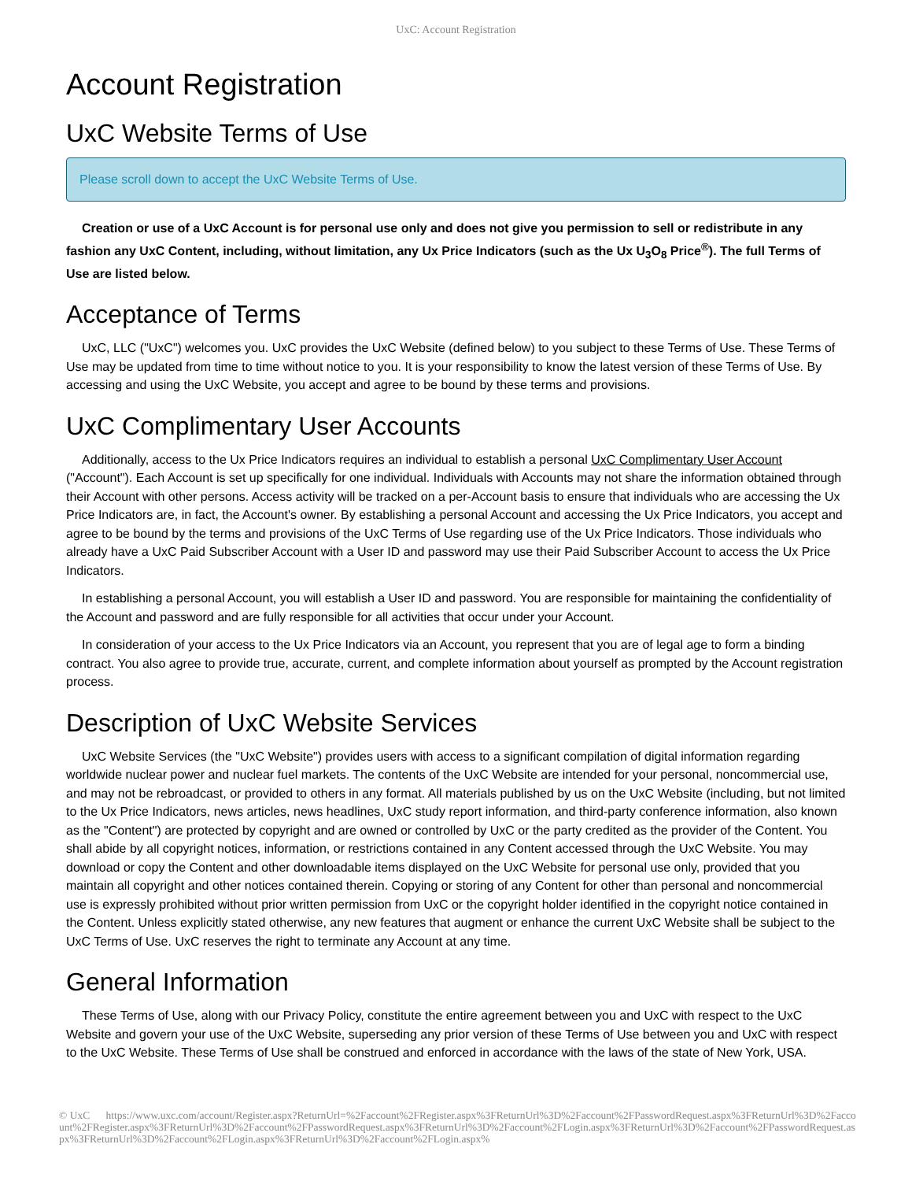UxC: Account Registration
Account Registration
UxC Website Terms of Use
Please scroll down to accept the UxC Website Terms of Use.
Creation or use of a UxC Account is for personal use only and does not give you permission to sell or redistribute in any fashion any UxC Content, including, without limitation, any Ux Price Indicators (such as the Ux U<sub>3</sub>O<sub>8</sub> Price<sup>®</sup>). The full Terms of Use are listed below.
Acceptance of Terms
UxC, LLC ("UxC") welcomes you. UxC provides the UxC Website (defined below) to you subject to these Terms of Use. These Terms of Use may be updated from time to time without notice to you. It is your responsibility to know the latest version of these Terms of Use. By accessing and using the UxC Website, you accept and agree to be bound by these terms and provisions.
UxC Complimentary User Accounts
Additionally, access to the Ux Price Indicators requires an individual to establish a personal UxC Complimentary User Account ("Account"). Each Account is set up specifically for one individual. Individuals with Accounts may not share the information obtained through their Account with other persons. Access activity will be tracked on a per-Account basis to ensure that individuals who are accessing the Ux Price Indicators are, in fact, the Account's owner. By establishing a personal Account and accessing the Ux Price Indicators, you accept and agree to be bound by the terms and provisions of the UxC Terms of Use regarding use of the Ux Price Indicators. Those individuals who already have a UxC Paid Subscriber Account with a User ID and password may use their Paid Subscriber Account to access the Ux Price Indicators.
In establishing a personal Account, you will establish a User ID and password. You are responsible for maintaining the confidentiality of the Account and password and are fully responsible for all activities that occur under your Account.
In consideration of your access to the Ux Price Indicators via an Account, you represent that you are of legal age to form a binding contract. You also agree to provide true, accurate, current, and complete information about yourself as prompted by the Account registration process.
Description of UxC Website Services
UxC Website Services (the "UxC Website") provides users with access to a significant compilation of digital information regarding worldwide nuclear power and nuclear fuel markets. The contents of the UxC Website are intended for your personal, noncommercial use, and may not be rebroadcast, or provided to others in any format. All materials published by us on the UxC Website (including, but not limited to the Ux Price Indicators, news articles, news headlines, UxC study report information, and third-party conference information, also known as the "Content") are protected by copyright and are owned or controlled by UxC or the party credited as the provider of the Content. You shall abide by all copyright notices, information, or restrictions contained in any Content accessed through the UxC Website. You may download or copy the Content and other downloadable items displayed on the UxC Website for personal use only, provided that you maintain all copyright and other notices contained therein. Copying or storing of any Content for other than personal and noncommercial use is expressly prohibited without prior written permission from UxC or the copyright holder identified in the copyright notice contained in the Content. Unless explicitly stated otherwise, any new features that augment or enhance the current UxC Website shall be subject to the UxC Terms of Use. UxC reserves the right to terminate any Account at any time.
General Information
These Terms of Use, along with our Privacy Policy, constitute the entire agreement between you and UxC with respect to the UxC Website and govern your use of the UxC Website, superseding any prior version of these Terms of Use between you and UxC with respect to the UxC Website. These Terms of Use shall be construed and enforced in accordance with the laws of the state of New York, USA.
© UxC https://www.uxc.com/account/Register.aspx?ReturnUrl=%2Faccount%2FRegister.aspx%3FReturnUrl%3D%2Faccount%2FPasswordRequest.aspx%3FReturnUrl%3D%2Faccount%2FRegister.aspx%3FReturnUrl%3D%2Faccount%2FPasswordRequest.aspx%3FReturnUrl%3D%2Faccount%2FLogin.aspx%3FReturnUrl%3D%2Faccount%2FPasswordRequest.aspx%3FReturnUrl%3D%2Faccount%2FLogin.aspx%3FReturnUrl%3D%2Faccount%2FLogin.aspx%